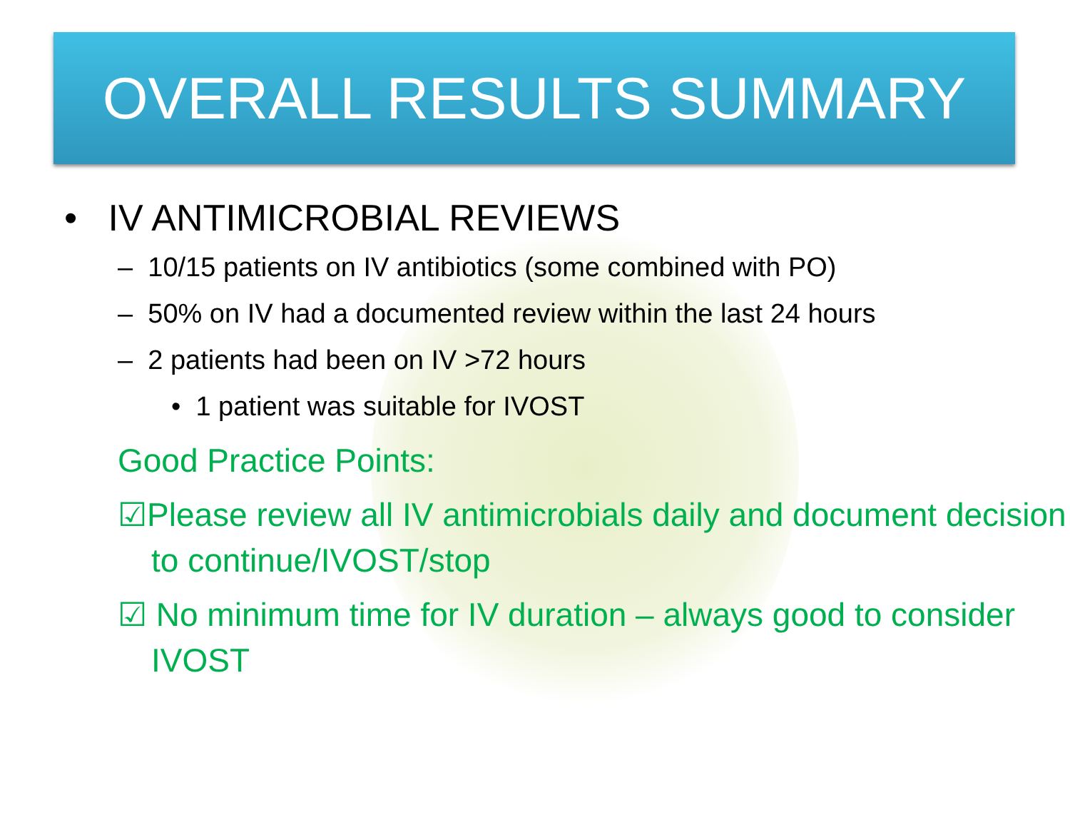OVERALL RESULTS SUMMARY
• IV ANTIMICROBIAL REVIEWS
– 10/15 patients on IV antibiotics (some combined with PO)
– 50% on IV had a documented review within the last 24 hours
– 2 patients had been on IV >72 hours
• 1 patient was suitable for IVOST
Good Practice Points:
☑Please review all IV antimicrobials daily and document decision to continue/IVOST/stop
☑ No minimum time for IV duration – always good to consider IVOST